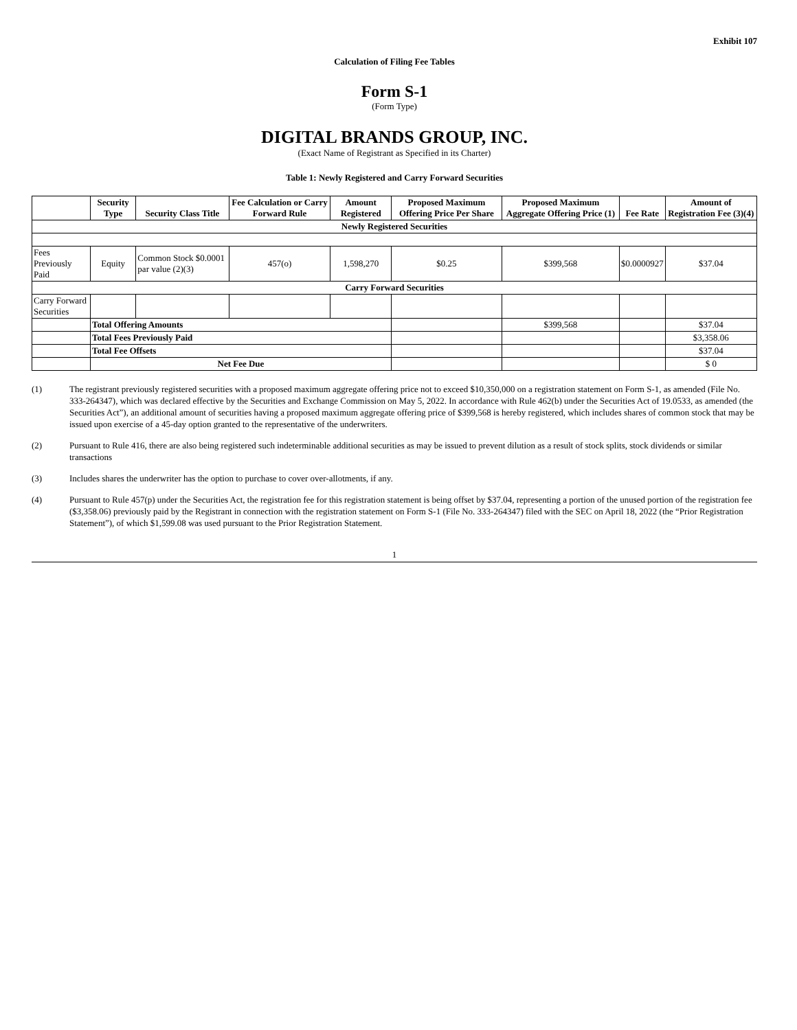Exhibit 107
Calculation of Filing Fee Tables
Form S-1
(Form Type)
DIGITAL BRANDS GROUP, INC.
(Exact Name of Registrant as Specified in its Charter)
Table 1: Newly Registered and Carry Forward Securities
| | Security Type | Security Class Title | Fee Calculation or Carry Forward Rule | Amount Registered | Proposed Maximum Offering Price Per Share | Proposed Maximum Aggregate Offering Price (1) | Fee Rate | Amount of Registration Fee (3)(4) |
| --- | --- | --- | --- | --- | --- | --- | --- | --- |
| Newly Registered Securities | | | | | | | | |
| Fees Previously Paid | Equity | Common Stock $0.0001 par value (2)(3) | 457(o) | 1,598,270 | $0.25 | $399,568 | $0.0000927 | $37.04 |
| Carry Forward Securities | | | | | | | | |
| Carry Forward Securities | | | | | | | | |
| | Total Offering Amounts | | | | | $399,568 | | $37.04 |
| | Total Fees Previously Paid | | | | | | | $3,358.06 |
| | Total Fee Offsets | | | | | | | $37.04 |
| | Net Fee Due | | | | | | | $ 0 |
(1) The registrant previously registered securities with a proposed maximum aggregate offering price not to exceed $10,350,000 on a registration statement on Form S-1, as amended (File No. 333-264347), which was declared effective by the Securities and Exchange Commission on May 5, 2022. In accordance with Rule 462(b) under the Securities Act of 19.0533, as amended (the Securities Act”), an additional amount of securities having a proposed maximum aggregate offering price of $399,568 is hereby registered, which includes shares of common stock that may be issued upon exercise of a 45-day option granted to the representative of the underwriters.
(2) Pursuant to Rule 416, there are also being registered such indeterminable additional securities as may be issued to prevent dilution as a result of stock splits, stock dividends or similar transactions
(3) Includes shares the underwriter has the option to purchase to cover over-allotments, if any.
(4) Pursuant to Rule 457(p) under the Securities Act, the registration fee for this registration statement is being offset by $37.04, representing a portion of the unused portion of the registration fee ($3,358.06) previously paid by the Registrant in connection with the registration statement on Form S-1 (File No. 333-264347) filed with the SEC on April 18, 2022 (the “Prior Registration Statement”), of which $1,599.08 was used pursuant to the Prior Registration Statement.
1